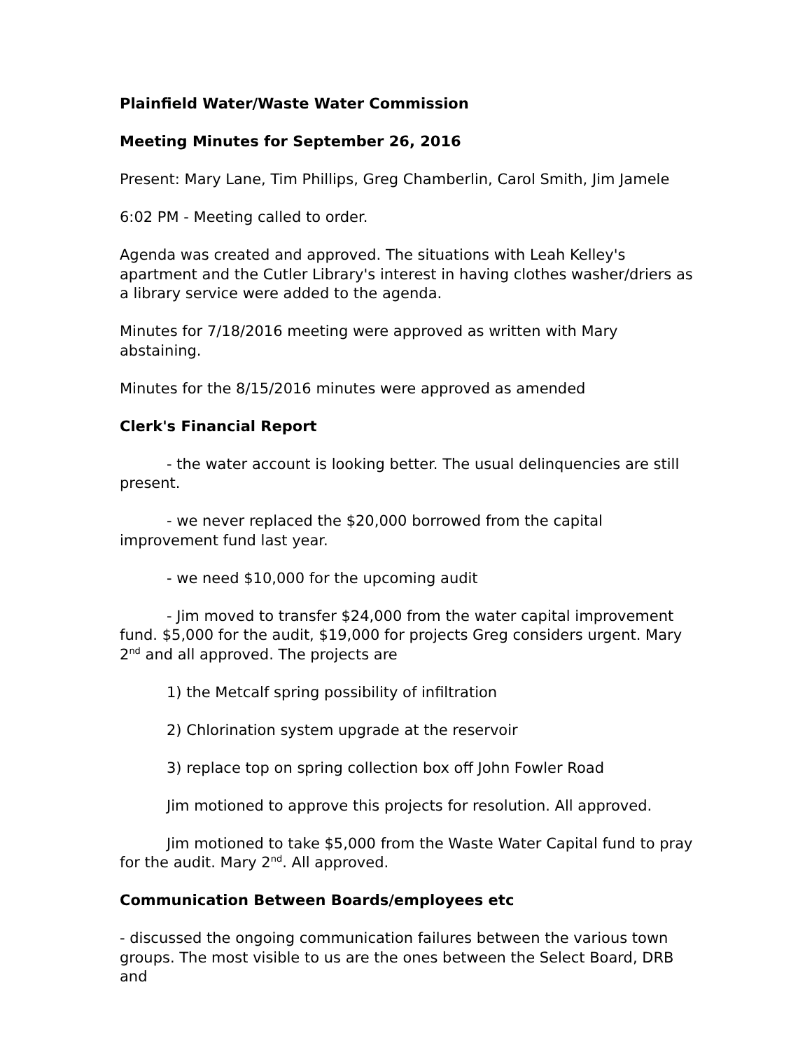Plainfield Water/Waste Water Commission
Meeting Minutes for September 26, 2016
Present: Mary Lane, Tim Phillips, Greg Chamberlin, Carol Smith, Jim Jamele
6:02 PM - Meeting called to order.
Agenda was created and approved. The situations with Leah Kelley's apartment and the Cutler Library's interest in having clothes washer/driers as a library service were added to the agenda.
Minutes for 7/18/2016 meeting were approved as written with Mary abstaining.
Minutes for the 8/15/2016 minutes were approved as amended
Clerk's Financial Report
- the water account is looking better. The usual delinquencies are still present.
- we never replaced the $20,000 borrowed from the capital improvement fund last year.
- we need $10,000 for the upcoming audit
- Jim moved to transfer $24,000 from the water capital improvement fund. $5,000 for the audit, $19,000 for projects Greg considers urgent. Mary 2<sup>nd</sup> and all approved. The projects are
1) the Metcalf spring possibility of infiltration
2) Chlorination system upgrade at the reservoir
3) replace top on spring collection box off John Fowler Road
Jim motioned to approve this projects for resolution. All approved.
Jim motioned to take $5,000 from the Waste Water Capital fund to pray for the audit. Mary 2<sup>nd</sup>. All approved.
Communication Between Boards/employees etc
- discussed the ongoing communication failures between the various town groups. The most visible to us are the ones between the Select Board, DRB and